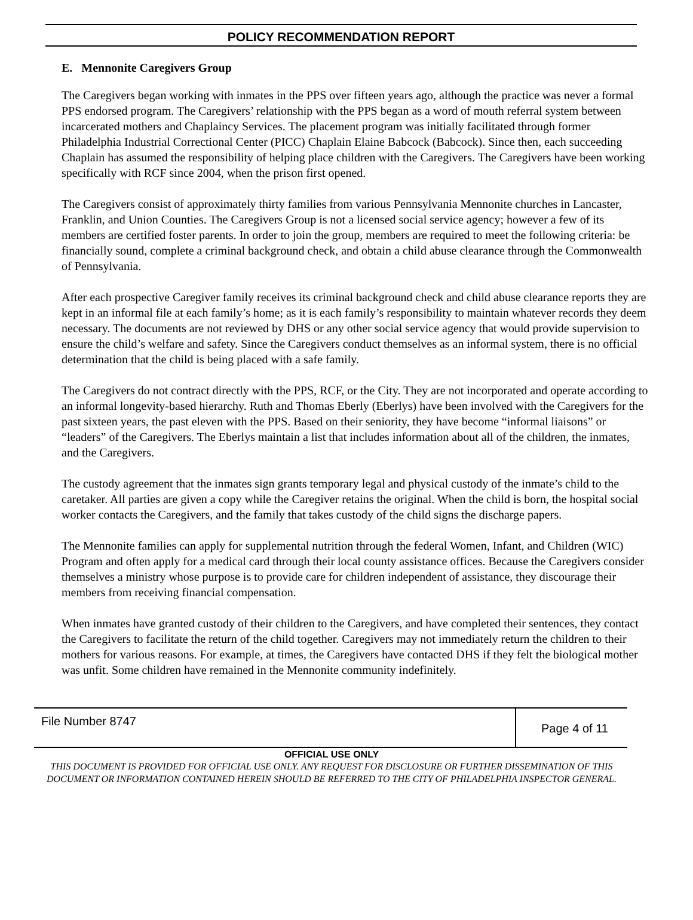POLICY RECOMMENDATION REPORT
E. Mennonite Caregivers Group
The Caregivers began working with inmates in the PPS over fifteen years ago, although the practice was never a formal PPS endorsed program. The Caregivers’ relationship with the PPS began as a word of mouth referral system between incarcerated mothers and Chaplaincy Services. The placement program was initially facilitated through former Philadelphia Industrial Correctional Center (PICC) Chaplain Elaine Babcock (Babcock). Since then, each succeeding Chaplain has assumed the responsibility of helping place children with the Caregivers. The Caregivers have been working specifically with RCF since 2004, when the prison first opened.
The Caregivers consist of approximately thirty families from various Pennsylvania Mennonite churches in Lancaster, Franklin, and Union Counties. The Caregivers Group is not a licensed social service agency; however a few of its members are certified foster parents. In order to join the group, members are required to meet the following criteria: be financially sound, complete a criminal background check, and obtain a child abuse clearance through the Commonwealth of Pennsylvania.
After each prospective Caregiver family receives its criminal background check and child abuse clearance reports they are kept in an informal file at each family’s home; as it is each family’s responsibility to maintain whatever records they deem necessary. The documents are not reviewed by DHS or any other social service agency that would provide supervision to ensure the child’s welfare and safety. Since the Caregivers conduct themselves as an informal system, there is no official determination that the child is being placed with a safe family.
The Caregivers do not contract directly with the PPS, RCF, or the City. They are not incorporated and operate according to an informal longevity-based hierarchy. Ruth and Thomas Eberly (Eberlys) have been involved with the Caregivers for the past sixteen years, the past eleven with the PPS. Based on their seniority, they have become “informal liaisons” or “leaders” of the Caregivers. The Eberlys maintain a list that includes information about all of the children, the inmates, and the Caregivers.
The custody agreement that the inmates sign grants temporary legal and physical custody of the inmate’s child to the caretaker. All parties are given a copy while the Caregiver retains the original. When the child is born, the hospital social worker contacts the Caregivers, and the family that takes custody of the child signs the discharge papers.
The Mennonite families can apply for supplemental nutrition through the federal Women, Infant, and Children (WIC) Program and often apply for a medical card through their local county assistance offices. Because the Caregivers consider themselves a ministry whose purpose is to provide care for children independent of assistance, they discourage their members from receiving financial compensation.
When inmates have granted custody of their children to the Caregivers, and have completed their sentences, they contact the Caregivers to facilitate the return of the child together. Caregivers may not immediately return the children to their mothers for various reasons. For example, at times, the Caregivers have contacted DHS if they felt the biological mother was unfit. Some children have remained in the Mennonite community indefinitely.
File Number 8747
Page 4 of 11
OFFICIAL USE ONLY
THIS DOCUMENT IS PROVIDED FOR OFFICIAL USE ONLY. ANY REQUEST FOR DISCLOSURE OR FURTHER DISSEMINATION OF THIS DOCUMENT OR INFORMATION CONTAINED HEREIN SHOULD BE REFERRED TO THE CITY OF PHILADELPHIA INSPECTOR GENERAL.